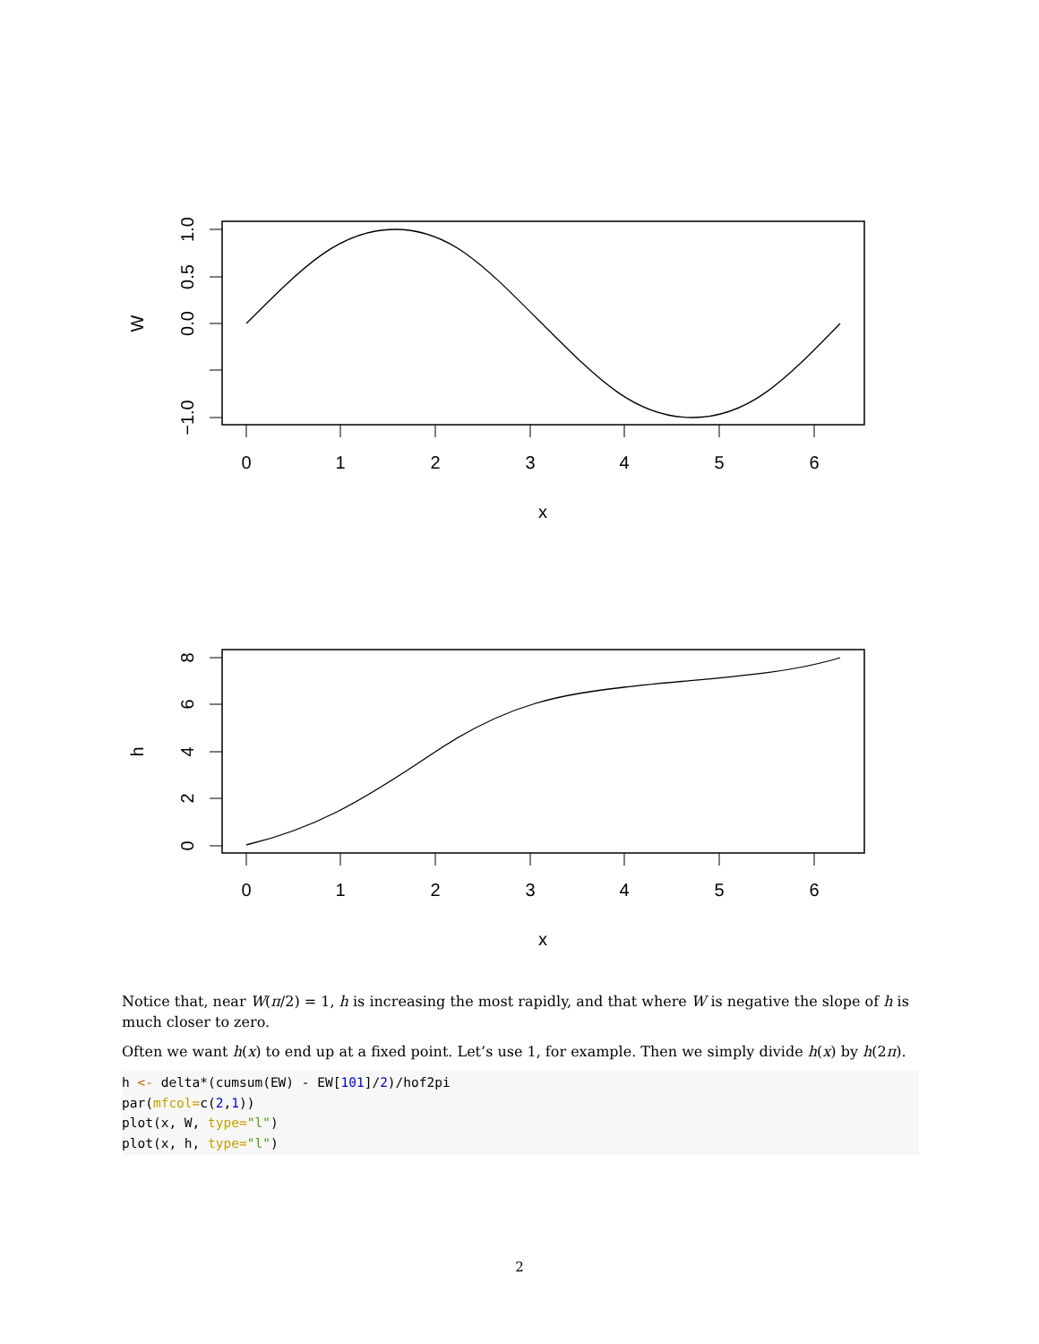0
1
2
3
4
5
6
x
1.0
0.5
0.0
−1.0
W
0
1
2
3
4
5
6
x
8
6
4
2
0
h
Notice that, near W(π/2) = 1, h is increasing the most rapidly, and that where W is negative the slope of h is much closer to zero.
Often we want h(x) to end up at a fixed point. Let’s use 1, for example. Then we simply divide h(x) by h(2π).
h <- delta*(cumsum(EW) - EW[101]/2)/hof2pi
par(mfcol=c(2,1))
plot(x, W, type="l")
plot(x, h, type="l")
2